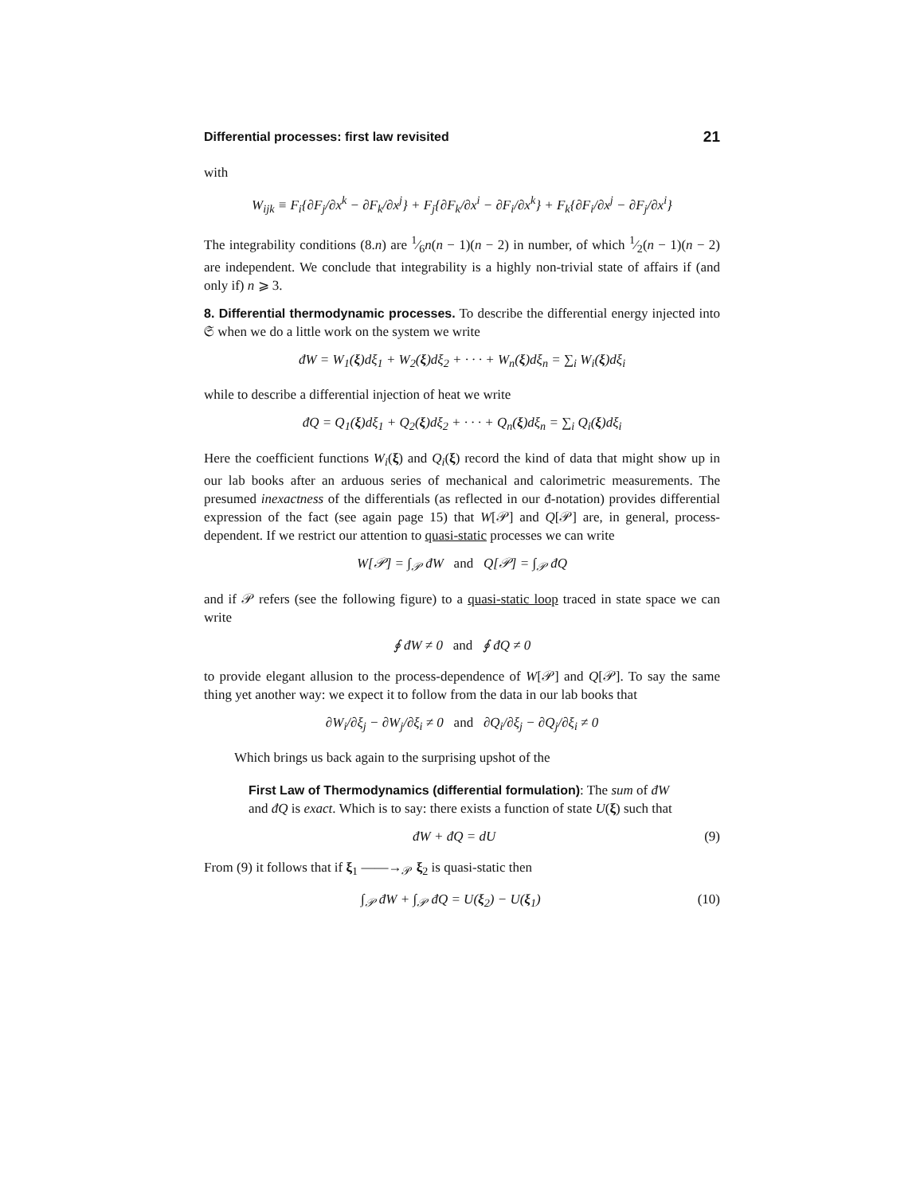Differential processes: first law revisited 21
with
W<sub>ijk</sub> ≡ F<sub>i</sub>{∂F<sub>j</sub>/∂x<sup>k</sup> − ∂F<sub>k</sub>/∂x<sup>j</sup>} + F<sub>j</sub>{∂F<sub>k</sub>/∂x<sup>i</sup> − ∂F<sub>i</sub>/∂x<sup>k</sup>} + F<sub>k</sub>{∂F<sub>i</sub>/∂x<sup>j</sup> − ∂F<sub>j</sub>/∂x<sup>i</sup>}
The integrability conditions (8.n) are 1⁄6n(n − 1)(n − 2) in number, of which 1⁄2(n − 1)(n − 2) are independent. We conclude that integrability is a highly non-trivial state of affairs if (and only if) n ⩾ 3.
8. Differential thermodynamic processes. To describe the differential energy injected into 𝔖 when we do a little work on the system we write
đW = W<sub>1</sub>(ξ)dξ<sub>1</sub> + W<sub>2</sub>(ξ)dξ<sub>2</sub> + · · · + W<sub>n</sub>(ξ)dξ<sub>n</sub> = ∑<sub>i</sub> W<sub>i</sub>(ξ)dξ<sub>i</sub>
while to describe a differential injection of heat we write
đQ = Q<sub>1</sub>(ξ)dξ<sub>1</sub> + Q<sub>2</sub>(ξ)dξ<sub>2</sub> + · · · + Q<sub>n</sub>(ξ)dξ<sub>n</sub> = ∑<sub>i</sub> Q<sub>i</sub>(ξ)dξ<sub>i</sub>
Here the coefficient functions W<sub>i</sub>(ξ) and Q<sub>i</sub>(ξ) record the kind of data that might show up in our lab books after an arduous series of mechanical and calorimetric measurements. The presumed inexactness of the differentials (as reflected in our đ-notation) provides differential expression of the fact (see again page 15) that W[𝒫] and Q[𝒫] are, in general, process-dependent. If we restrict our attention to quasi-static processes we can write
W[𝒫] = ∫<sub>𝒫</sub> đW and Q[𝒫] = ∫<sub>𝒫</sub> đQ
and if 𝒫 refers (see the following figure) to a quasi-static loop traced in state space we can write
∮ đW ≠ 0 and ∮ đQ ≠ 0
to provide elegant allusion to the process-dependence of W[𝒫] and Q[𝒫]. To say the same thing yet another way: we expect it to follow from the data in our lab books that
∂W<sub>i</sub>/∂ξ<sub>j</sub> − ∂W<sub>j</sub>/∂ξ<sub>i</sub> ≠ 0 and ∂Q<sub>i</sub>/∂ξ<sub>j</sub> − ∂Q<sub>j</sub>/∂ξ<sub>i</sub> ≠ 0
Which brings us back again to the surprising upshot of the
First Law of Thermodynamics (differential formulation): The sum of đW and đQ is exact. Which is to say: there exists a function of state U(ξ) such that
đW + đQ = dU (9)
From (9) it follows that if ξ<sub>1</sub> ——→<sub>𝒫</sub> ξ<sub>2</sub> is quasi-static then
∫<sub>𝒫</sub> đW + ∫<sub>𝒫</sub> đQ = U(ξ<sub>2</sub>) − U(ξ<sub>1</sub>) (10)